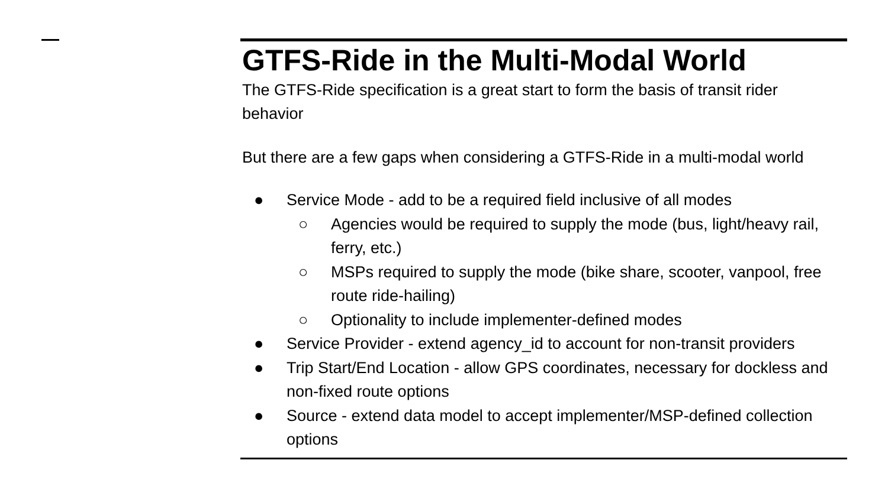GTFS-Ride in the Multi-Modal World
The GTFS-Ride specification is a great start to form the basis of transit rider behavior
But there are a few gaps when considering a GTFS-Ride in a multi-modal world
● Service Mode - add to be a required field inclusive of all modes
○ Agencies would be required to supply the mode (bus, light/heavy rail, ferry, etc.)
○ MSPs required to supply the mode (bike share, scooter, vanpool, free route ride-hailing)
○ Optionality to include implementer-defined modes
● Service Provider - extend agency_id to account for non-transit providers
● Trip Start/End Location - allow GPS coordinates, necessary for dockless and non-fixed route options
● Source - extend data model to accept implementer/MSP-defined collection options